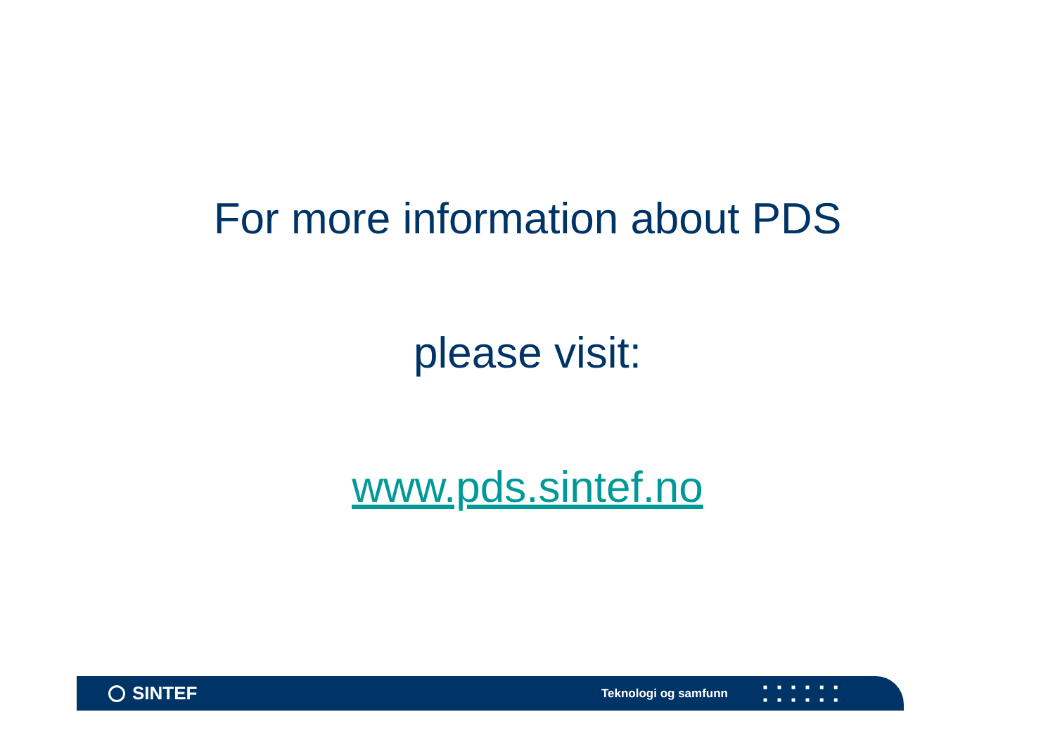For more information about PDS
please visit:
www.pds.sintef.no
SINTEF
Teknologi og samfunn
■■■■■■
■■■■■■